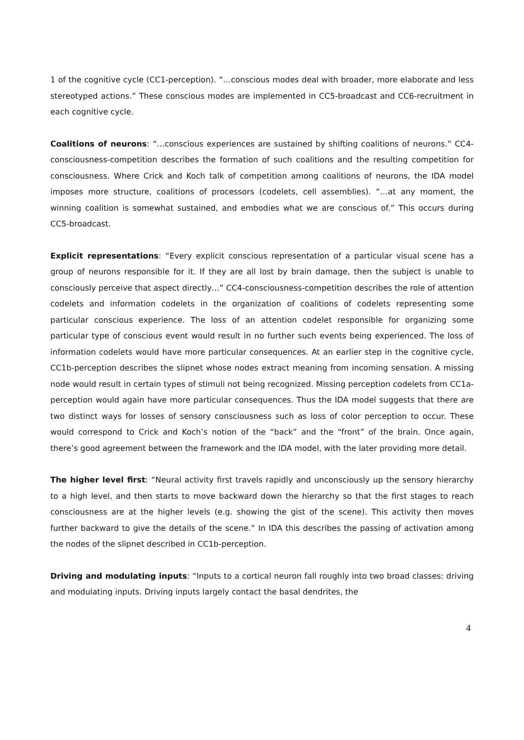1 of the cognitive cycle (CC1-perception). “…conscious modes deal with broader, more elaborate and less stereotyped actions.” These conscious modes are implemented in CC5-broadcast and CC6-recruitment in each cognitive cycle.
Coalitions of neurons: “…conscious experiences are sustained by shifting coalitions of neurons.” CC4-consciousness-competition describes the formation of such coalitions and the resulting competition for consciousness. Where Crick and Koch talk of competition among coalitions of neurons, the IDA model imposes more structure, coalitions of processors (codelets, cell assemblies). “…at any moment, the winning coalition is somewhat sustained, and embodies what we are conscious of.” This occurs during CC5-broadcast.
Explicit representations: “Every explicit conscious representation of a particular visual scene has a group of neurons responsible for it. If they are all lost by brain damage, then the subject is unable to consciously perceive that aspect directly…” CC4-consciousness-competition describes the role of attention codelets and information codelets in the organization of coalitions of codelets representing some particular conscious experience. The loss of an attention codelet responsible for organizing some particular type of conscious event would result in no further such events being experienced. The loss of information codelets would have more particular consequences. At an earlier step in the cognitive cycle, CC1b-perception describes the slipnet whose nodes extract meaning from incoming sensation. A missing node would result in certain types of stimuli not being recognized. Missing perception codelets from CC1a-perception would again have more particular consequences. Thus the IDA model suggests that there are two distinct ways for losses of sensory consciousness such as loss of color perception to occur. These would correspond to Crick and Koch’s notion of the “back” and the “front” of the brain. Once again, there’s good agreement between the framework and the IDA model, with the later providing more detail.
The higher level first: “Neural activity first travels rapidly and unconsciously up the sensory hierarchy to a high level, and then starts to move backward down the hierarchy so that the first stages to reach consciousness are at the higher levels (e.g. showing the gist of the scene). This activity then moves further backward to give the details of the scene.” In IDA this describes the passing of activation among the nodes of the slipnet described in CC1b-perception.
Driving and modulating inputs: “Inputs to a cortical neuron fall roughly into two broad classes: driving and modulating inputs. Driving inputs largely contact the basal dendrites, the
4